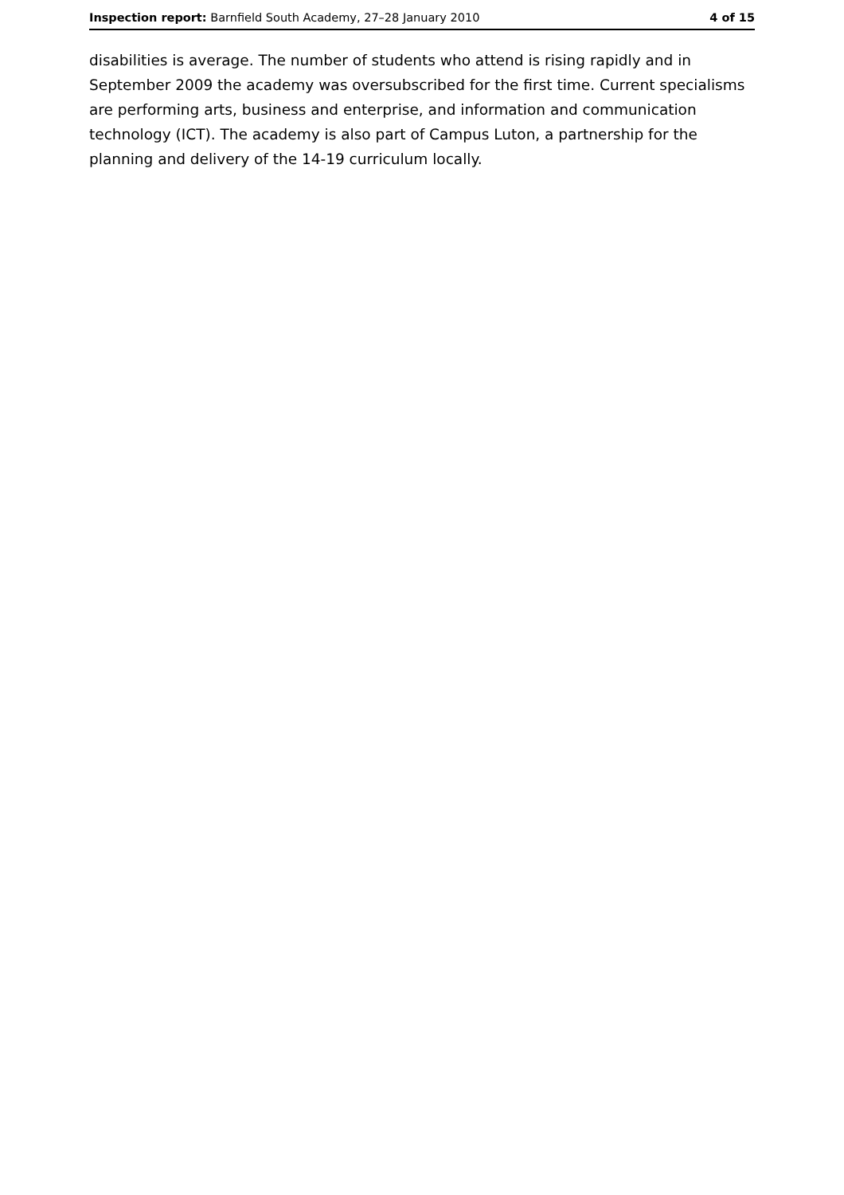Inspection report: Barnfield South Academy, 27–28 January 2010 4 of 15
disabilities is average. The number of students who attend is rising rapidly and in September 2009 the academy was oversubscribed for the first time. Current specialisms are performing arts, business and enterprise, and information and communication technology (ICT). The academy is also part of Campus Luton, a partnership for the planning and delivery of the 14-19 curriculum locally.